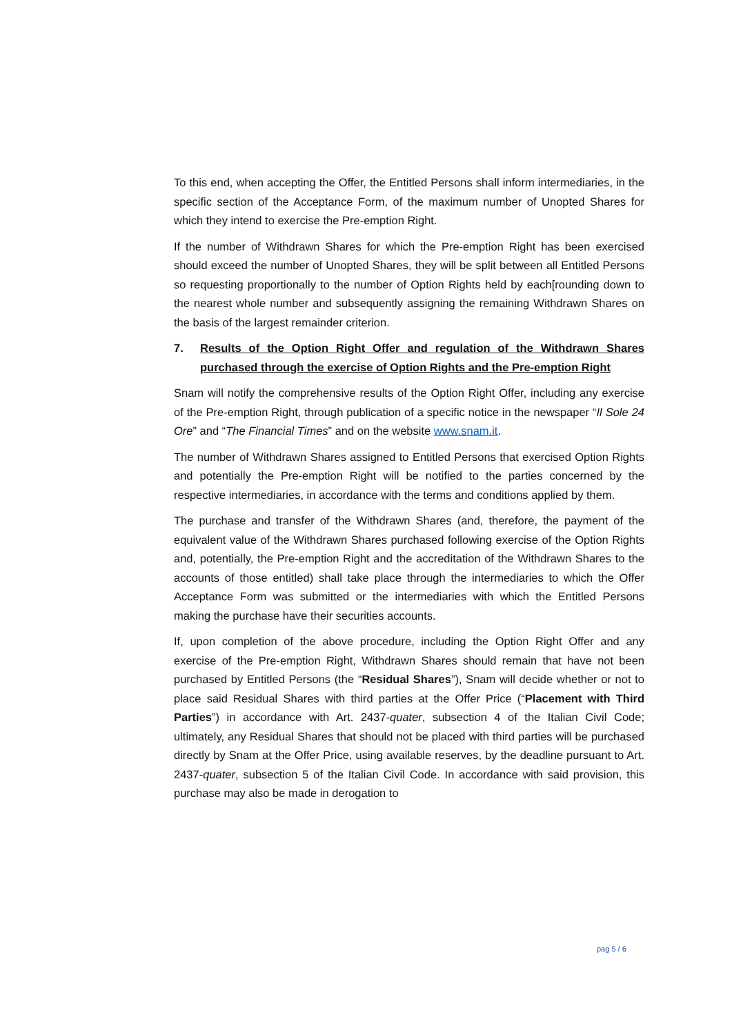To this end, when accepting the Offer, the Entitled Persons shall inform intermediaries, in the specific section of the Acceptance Form, of the maximum number of Unopted Shares for which they intend to exercise the Pre-emption Right.
If the number of Withdrawn Shares for which the Pre-emption Right has been exercised should exceed the number of Unopted Shares, they will be split between all Entitled Persons so requesting proportionally to the number of Option Rights held by each[rounding down to the nearest whole number and subsequently assigning the remaining Withdrawn Shares on the basis of the largest remainder criterion.
7. Results of the Option Right Offer and regulation of the Withdrawn Shares purchased through the exercise of Option Rights and the Pre-emption Right
Snam will notify the comprehensive results of the Option Right Offer, including any exercise of the Pre-emption Right, through publication of a specific notice in the newspaper “Il Sole 24 Ore” and “The Financial Times” and on the website www.snam.it.
The number of Withdrawn Shares assigned to Entitled Persons that exercised Option Rights and potentially the Pre-emption Right will be notified to the parties concerned by the respective intermediaries, in accordance with the terms and conditions applied by them.
The purchase and transfer of the Withdrawn Shares (and, therefore, the payment of the equivalent value of the Withdrawn Shares purchased following exercise of the Option Rights and, potentially, the Pre-emption Right and the accreditation of the Withdrawn Shares to the accounts of those entitled) shall take place through the intermediaries to which the Offer Acceptance Form was submitted or the intermediaries with which the Entitled Persons making the purchase have their securities accounts.
If, upon completion of the above procedure, including the Option Right Offer and any exercise of the Pre-emption Right, Withdrawn Shares should remain that have not been purchased by Entitled Persons (the “Residual Shares”), Snam will decide whether or not to place said Residual Shares with third parties at the Offer Price (“Placement with Third Parties”) in accordance with Art. 2437-quater, subsection 4 of the Italian Civil Code; ultimately, any Residual Shares that should not be placed with third parties will be purchased directly by Snam at the Offer Price, using available reserves, by the deadline pursuant to Art. 2437-quater, subsection 5 of the Italian Civil Code. In accordance with said provision, this purchase may also be made in derogation to
pag 5 / 6